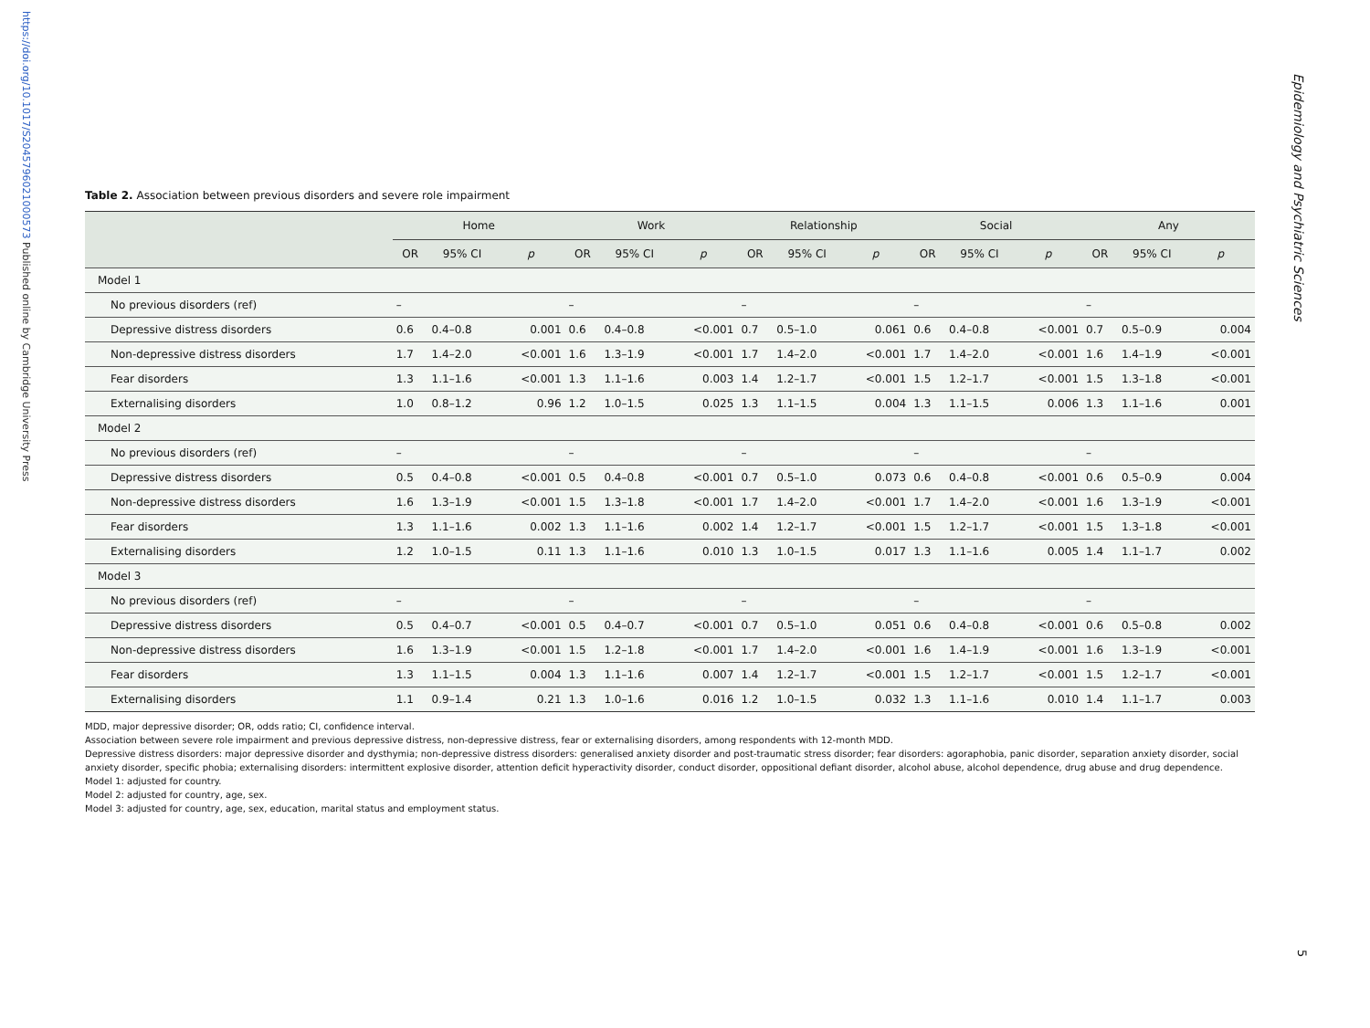https://doi.org/10.1017/S2045796021000573 Published online by Cambridge University Press
Epidemiology and Psychiatric Sciences
5
Table 2. Association between previous disorders and severe role impairment
| | Home | | | Work | | | Relationship | | | Social | | | Any | | |
| --- | --- | --- | --- | --- | --- | --- | --- | --- | --- | --- | --- | --- | --- | --- | --- |
| | OR | 95% CI | p | OR | 95% CI | p | OR | 95% CI | p | OR | 95% CI | p | OR | 95% CI | p |
| Model 1 | | | | | | | | | | | | | | | |
| No previous disorders (ref) | – | | | – | | | – | | | – | | | – | | |
| Depressive distress disorders | 0.6 | 0.4–0.8 | 0.001 | 0.6 | 0.4–0.8 | <0.001 | 0.7 | 0.5–1.0 | 0.061 | 0.6 | 0.4–0.8 | <0.001 | 0.7 | 0.5–0.9 | 0.004 |
| Non-depressive distress disorders | 1.7 | 1.4–2.0 | <0.001 | 1.6 | 1.3–1.9 | <0.001 | 1.7 | 1.4–2.0 | <0.001 | 1.7 | 1.4–2.0 | <0.001 | 1.6 | 1.4–1.9 | <0.001 |
| Fear disorders | 1.3 | 1.1–1.6 | <0.001 | 1.3 | 1.1–1.6 | 0.003 | 1.4 | 1.2–1.7 | <0.001 | 1.5 | 1.2–1.7 | <0.001 | 1.5 | 1.3–1.8 | <0.001 |
| Externalising disorders | 1.0 | 0.8–1.2 | 0.96 | 1.2 | 1.0–1.5 | 0.025 | 1.3 | 1.1–1.5 | 0.004 | 1.3 | 1.1–1.5 | 0.006 | 1.3 | 1.1–1.6 | 0.001 |
| Model 2 | | | | | | | | | | | | | | | |
| No previous disorders (ref) | – | | | – | | | – | | | – | | | – | | |
| Depressive distress disorders | 0.5 | 0.4–0.8 | <0.001 | 0.5 | 0.4–0.8 | <0.001 | 0.7 | 0.5–1.0 | 0.073 | 0.6 | 0.4–0.8 | <0.001 | 0.6 | 0.5–0.9 | 0.004 |
| Non-depressive distress disorders | 1.6 | 1.3–1.9 | <0.001 | 1.5 | 1.3–1.8 | <0.001 | 1.7 | 1.4–2.0 | <0.001 | 1.7 | 1.4–2.0 | <0.001 | 1.6 | 1.3–1.9 | <0.001 |
| Fear disorders | 1.3 | 1.1–1.6 | 0.002 | 1.3 | 1.1–1.6 | 0.002 | 1.4 | 1.2–1.7 | <0.001 | 1.5 | 1.2–1.7 | <0.001 | 1.5 | 1.3–1.8 | <0.001 |
| Externalising disorders | 1.2 | 1.0–1.5 | 0.11 | 1.3 | 1.1–1.6 | 0.010 | 1.3 | 1.0–1.5 | 0.017 | 1.3 | 1.1–1.6 | 0.005 | 1.4 | 1.1–1.7 | 0.002 |
| Model 3 | | | | | | | | | | | | | | | |
| No previous disorders (ref) | – | | | – | | | – | | | – | | | – | | |
| Depressive distress disorders | 0.5 | 0.4–0.7 | <0.001 | 0.5 | 0.4–0.7 | <0.001 | 0.7 | 0.5–1.0 | 0.051 | 0.6 | 0.4–0.8 | <0.001 | 0.6 | 0.5–0.8 | 0.002 |
| Non-depressive distress disorders | 1.6 | 1.3–1.9 | <0.001 | 1.5 | 1.2–1.8 | <0.001 | 1.7 | 1.4–2.0 | <0.001 | 1.6 | 1.4–1.9 | <0.001 | 1.6 | 1.3–1.9 | <0.001 |
| Fear disorders | 1.3 | 1.1–1.5 | 0.004 | 1.3 | 1.1–1.6 | 0.007 | 1.4 | 1.2–1.7 | <0.001 | 1.5 | 1.2–1.7 | <0.001 | 1.5 | 1.2–1.7 | <0.001 |
| Externalising disorders | 1.1 | 0.9–1.4 | 0.21 | 1.3 | 1.0–1.6 | 0.016 | 1.2 | 1.0–1.5 | 0.032 | 1.3 | 1.1–1.6 | 0.010 | 1.4 | 1.1–1.7 | 0.003 |
MDD, major depressive disorder; OR, odds ratio; CI, confidence interval.
Association between severe role impairment and previous depressive distress, non-depressive distress, fear or externalising disorders, among respondents with 12-month MDD.
Depressive distress disorders: major depressive disorder and dysthymia; non-depressive distress disorders: generalised anxiety disorder and post-traumatic stress disorder; fear disorders: agoraphobia, panic disorder, separation anxiety disorder, social anxiety disorder, specific phobia; externalising disorders: intermittent explosive disorder, attention deficit hyperactivity disorder, conduct disorder, oppositional defiant disorder, alcohol abuse, alcohol dependence, drug abuse and drug dependence.
Model 1: adjusted for country.
Model 2: adjusted for country, age, sex.
Model 3: adjusted for country, age, sex, education, marital status and employment status.